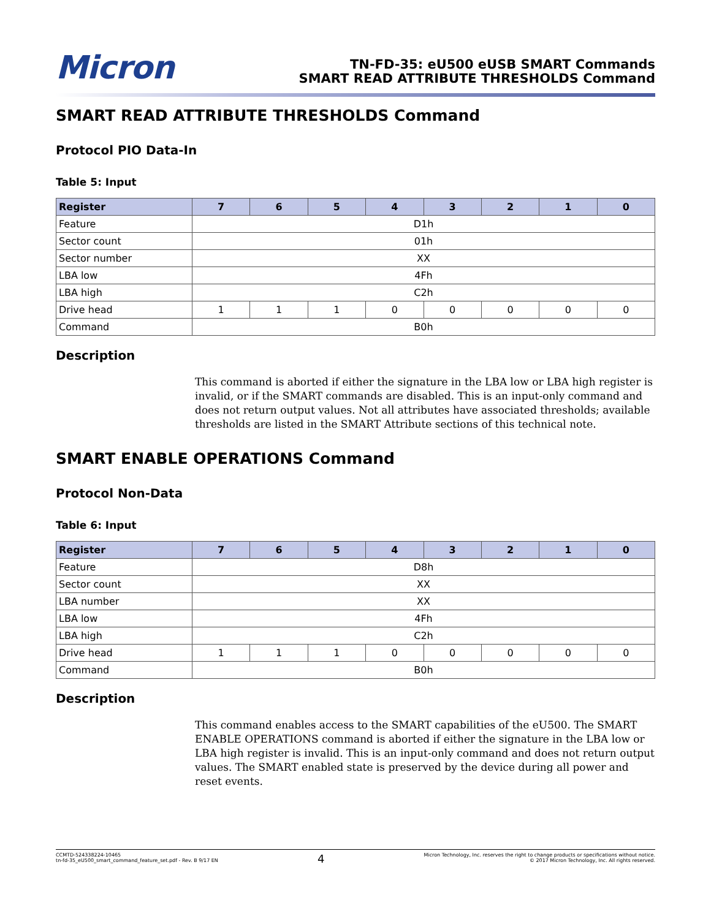Micron
TN-FD-35: eU500 eUSB SMART Commands
SMART READ ATTRIBUTE THRESHOLDS Command
SMART READ ATTRIBUTE THRESHOLDS Command
Protocol PIO Data-In
Table 5: Input
| Register | 7 | 6 | 5 | 4 | 3 | 2 | 1 | 0 |
| --- | --- | --- | --- | --- | --- | --- | --- | --- |
| Feature | D1h | | | | | | | |
| Sector count | 01h | | | | | | | |
| Sector number | XX | | | | | | | |
| LBA low | 4Fh | | | | | | | |
| LBA high | C2h | | | | | | | |
| Drive head | 1 | 1 | 1 | 0 | 0 | 0 | 0 | 0 |
| Command | B0h | | | | | | | |
Description
This command is aborted if either the signature in the LBA low or LBA high register is invalid, or if the SMART commands are disabled. This is an input-only command and does not return output values. Not all attributes have associated thresholds; available thresholds are listed in the SMART Attribute sections of this technical note.
SMART ENABLE OPERATIONS Command
Protocol Non-Data
Table 6: Input
| Register | 7 | 6 | 5 | 4 | 3 | 2 | 1 | 0 |
| --- | --- | --- | --- | --- | --- | --- | --- | --- |
| Feature | D8h | | | | | | | |
| Sector count | XX | | | | | | | |
| LBA number | XX | | | | | | | |
| LBA low | 4Fh | | | | | | | |
| LBA high | C2h | | | | | | | |
| Drive head | 1 | 1 | 1 | 0 | 0 | 0 | 0 | 0 |
| Command | B0h | | | | | | | |
Description
This command enables access to the SMART capabilities of the eU500. The SMART ENABLE OPERATIONS command is aborted if either the signature in the LBA low or LBA high register is invalid. This is an input-only command and does not return output values. The SMART enabled state is preserved by the device during all power and reset events.
CCMTD-524338224-10465
tn-fd-35_eU500_smart_command_feature_set.pdf - Rev. B 9/17 EN
4
Micron Technology, Inc. reserves the right to change products or specifications without notice.
© 2017 Micron Technology, Inc. All rights reserved.